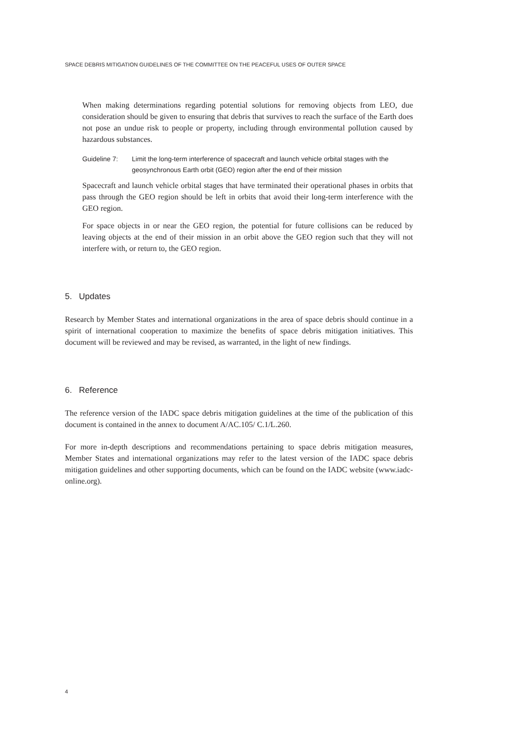SPACE DEBRIS MITIGATION GUIDELINES OF THE COMMITTEE ON THE PEACEFUL USES OF OUTER SPACE
When making determinations regarding potential solutions for removing objects from LEO, due consideration should be given to ensuring that debris that survives to reach the surface of the Earth does not pose an undue risk to people or property, including through environmental pollution caused by hazardous substances.
Guideline 7: Limit the long-term interference of spacecraft and launch vehicle orbital stages with the geosynchronous Earth orbit (GEO) region after the end of their mission
Spacecraft and launch vehicle orbital stages that have terminated their operational phases in orbits that pass through the GEO region should be left in orbits that avoid their long-term interference with the GEO region.
For space objects in or near the GEO region, the potential for future collisions can be reduced by leaving objects at the end of their mission in an orbit above the GEO region such that they will not interfere with, or return to, the GEO region.
5. Updates
Research by Member States and international organizations in the area of space debris should continue in a spirit of international cooperation to maximize the benefits of space debris mitigation initiatives. This document will be reviewed and may be revised, as warranted, in the light of new findings.
6. Reference
The reference version of the IADC space debris mitigation guidelines at the time of the publication of this document is contained in the annex to document A/AC.105/ C.1/L.260.
For more in-depth descriptions and recommendations pertaining to space debris mitigation measures, Member States and international organizations may refer to the latest version of the IADC space debris mitigation guidelines and other supporting documents, which can be found on the IADC website (www.iadc-online.org).
4